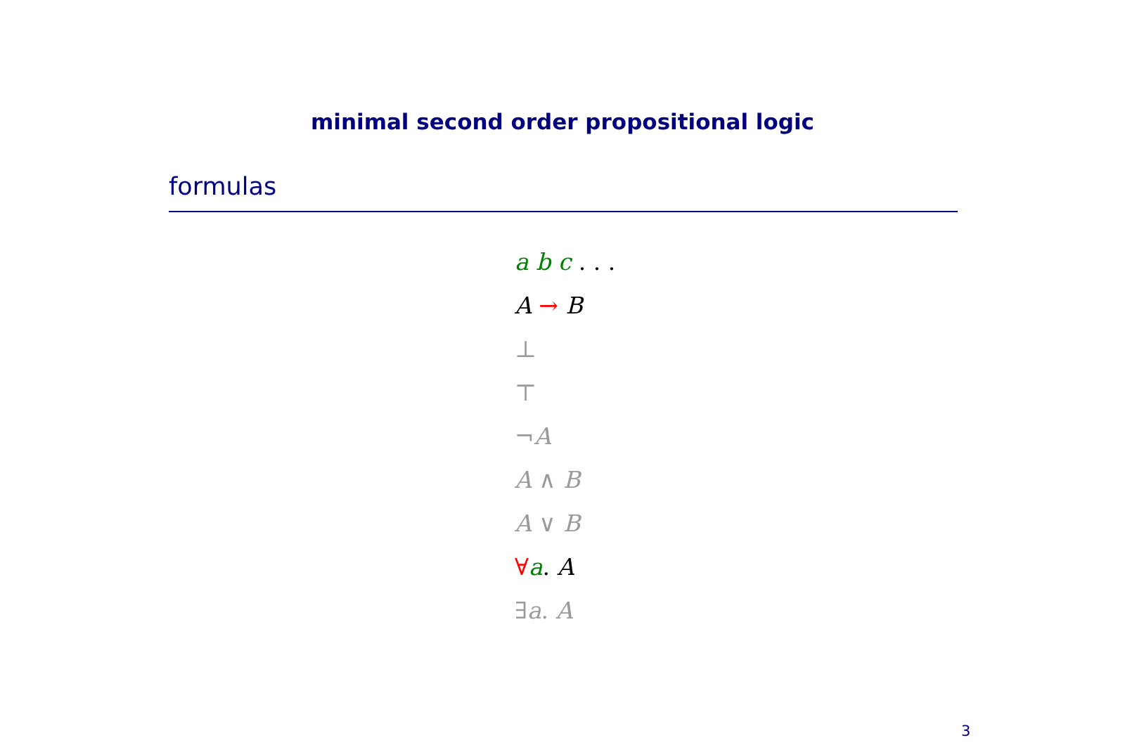minimal second order propositional logic
formulas
a b c . . .
A → B
⊥
⊤
¬A
A ∧ B
A ∨ B
∀a. A
∃a. A
3